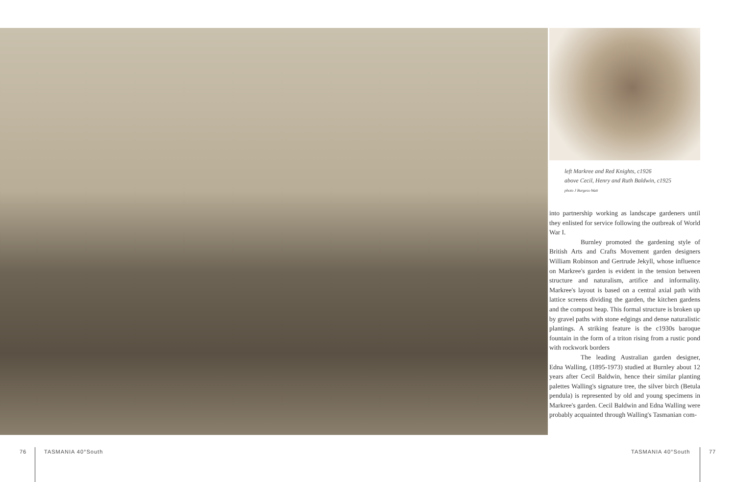left Markree and Red Knights, c1926
above Cecil, Henry and Ruth Baldwin, c1925
photo J Burgess-Watt
into partnership working as landscape gardeners until they enlisted for service following the outbreak of World War I.
Burnley promoted the gardening style of British Arts and Crafts Movement garden designers William Robinson and Gertrude Jekyll, whose influence on Markree's garden is evident in the tension between structure and naturalism, artifice and informality. Markree's layout is based on a central axial path with lattice screens dividing the garden, the kitchen gardens and the compost heap. This formal structure is broken up by gravel paths with stone edgings and dense naturalistic plantings. A striking feature is the c1930s baroque fountain in the form of a triton rising from a rustic pond with rockwork borders
The leading Australian garden designer, Edna Walling, (1895-1973) studied at Burnley about 12 years after Cecil Baldwin, hence their similar planting palettes Walling's signature tree, the silver birch (Betula pendula) is represented by old and young specimens in Markree's garden. Cecil Baldwin and Edna Walling were probably acquainted through Walling's Tasmanian com-
76 TASMANIA 40°South TASMANIA 40°South 77